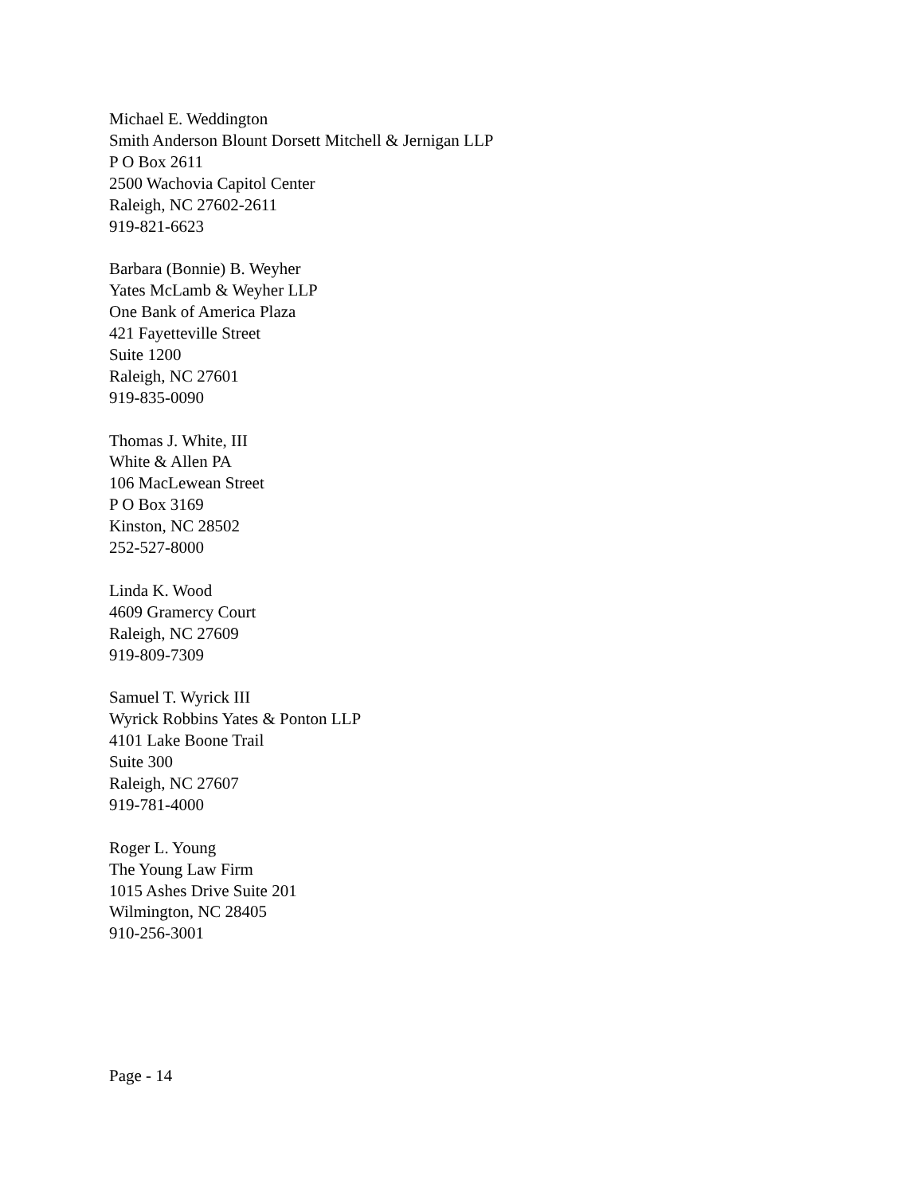Michael E. Weddington
Smith Anderson Blount Dorsett Mitchell & Jernigan LLP
P O Box 2611
2500 Wachovia Capitol Center
Raleigh, NC 27602-2611
919-821-6623
Barbara (Bonnie) B. Weyher
Yates McLamb & Weyher LLP
One Bank of America Plaza
421 Fayetteville Street
Suite 1200
Raleigh, NC 27601
919-835-0090
Thomas J. White, III
White & Allen PA
106 MacLewean Street
P O Box 3169
Kinston, NC 28502
252-527-8000
Linda K. Wood
4609 Gramercy Court
Raleigh, NC 27609
919-809-7309
Samuel T. Wyrick III
Wyrick Robbins Yates & Ponton LLP
4101 Lake Boone Trail
Suite 300
Raleigh, NC 27607
919-781-4000
Roger L. Young
The Young Law Firm
1015 Ashes Drive Suite 201
Wilmington, NC 28405
910-256-3001
Page - 14